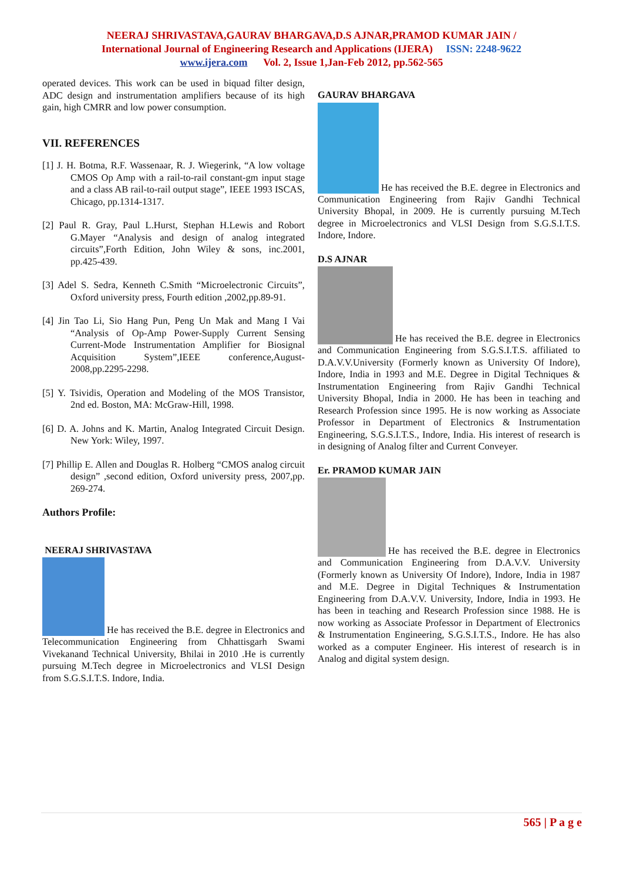NEERAJ SHRIVASTAVA,GAURAV BHARGAVA,D.S AJNAR,PRAMOD KUMAR JAIN /
International Journal of Engineering Research and Applications (IJERA) ISSN: 2248-9622
www.ijera.com Vol. 2, Issue 1,Jan-Feb 2012, pp.562-565
operated devices. This work can be used in biquad filter design, ADC design and instrumentation amplifiers because of its high gain, high CMRR and low power consumption.
VII. REFERENCES
[1] J. H. Botma, R.F. Wassenaar, R. J. Wiegerink, “A low voltage CMOS Op Amp with a rail-to-rail constant-gm input stage and a class AB rail-to-rail output stage”, IEEE 1993 ISCAS, Chicago, pp.1314-1317.
[2] Paul R. Gray, Paul L.Hurst, Stephan H.Lewis and Robort G.Mayer “Analysis and design of analog integrated circuits”,Forth Edition, John Wiley & sons, inc.2001, pp.425-439.
[3] Adel S. Sedra, Kenneth C.Smith “Microelectronic Circuits”, Oxford university press, Fourth edition ,2002,pp.89-91.
[4] Jin Tao Li, Sio Hang Pun, Peng Un Mak and Mang I Vai “Analysis of Op-Amp Power-Supply Current Sensing Current-Mode Instrumentation Amplifier for Biosignal Acquisition System”,IEEE conference,August-2008,pp.2295-2298.
[5] Y. Tsividis, Operation and Modeling of the MOS Transistor, 2nd ed. Boston, MA: McGraw-Hill, 1998.
[6] D. A. Johns and K. Martin, Analog Integrated Circuit Design. New York: Wiley, 1997.
[7] Phillip E. Allen and Douglas R. Holberg “CMOS analog circuit design” ,second edition, Oxford university press, 2007,pp. 269-274.
Authors Profile:
NEERAJ SHRIVASTAVA
He has received the B.E. degree in Electronics and Telecommunication Engineering from Chhattisgarh Swami Vivekanand Technical University, Bhilai in 2010 .He is currently pursuing M.Tech degree in Microelectronics and VLSI Design from S.G.S.I.T.S. Indore, India.
GAURAV BHARGAVA
He has received the B.E. degree in Electronics and Communication Engineering from Rajiv Gandhi Technical University Bhopal, in 2009. He is currently pursuing M.Tech degree in Microelectronics and VLSI Design from S.G.S.I.T.S. Indore, Indore.
D.S AJNAR
He has received the B.E. degree in Electronics and Communication Engineering from S.G.S.I.T.S. affiliated to D.A.V.V.University (Formerly known as University Of Indore), Indore, India in 1993 and M.E. Degree in Digital Techniques & Instrumentation Engineering from Rajiv Gandhi Technical University Bhopal, India in 2000. He has been in teaching and Research Profession since 1995. He is now working as Associate Professor in Department of Electronics & Instrumentation Engineering, S.G.S.I.T.S., Indore, India. His interest of research is in designing of Analog filter and Current Conveyer.
Er. PRAMOD KUMAR JAIN
He has received the B.E. degree in Electronics and Communication Engineering from D.A.V.V. University (Formerly known as University Of Indore), Indore, India in 1987 and M.E. Degree in Digital Techniques & Instrumentation Engineering from D.A.V.V. University, Indore, India in 1993. He has been in teaching and Research Profession since 1988. He is now working as Associate Professor in Department of Electronics & Instrumentation Engineering, S.G.S.I.T.S., Indore. He has also worked as a computer Engineer. His interest of research is in Analog and digital system design.
565 | P a g e